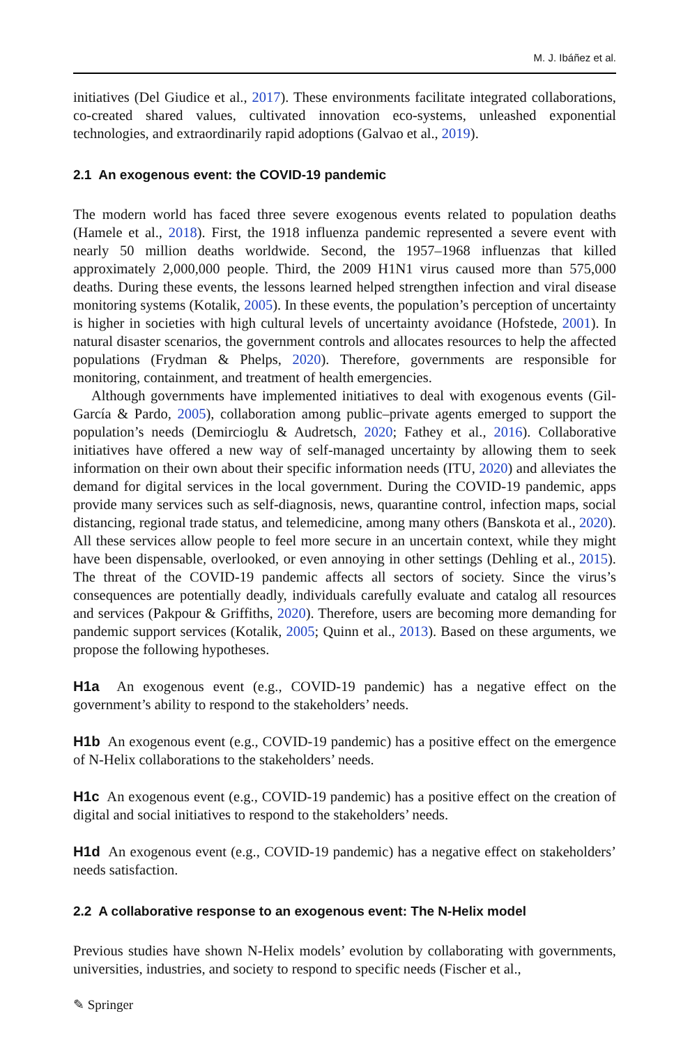M. J. Ibáñez et al.
initiatives (Del Giudice et al., 2017). These environments facilitate integrated collaborations, co-created shared values, cultivated innovation eco-systems, unleashed exponential technologies, and extraordinarily rapid adoptions (Galvao et al., 2019).
2.1 An exogenous event: the COVID-19 pandemic
The modern world has faced three severe exogenous events related to population deaths (Hamele et al., 2018). First, the 1918 influenza pandemic represented a severe event with nearly 50 million deaths worldwide. Second, the 1957–1968 influenzas that killed approximately 2,000,000 people. Third, the 2009 H1N1 virus caused more than 575,000 deaths. During these events, the lessons learned helped strengthen infection and viral disease monitoring systems (Kotalik, 2005). In these events, the population’s perception of uncertainty is higher in societies with high cultural levels of uncertainty avoidance (Hofstede, 2001). In natural disaster scenarios, the government controls and allocates resources to help the affected populations (Frydman & Phelps, 2020). Therefore, governments are responsible for monitoring, containment, and treatment of health emergencies.
Although governments have implemented initiatives to deal with exogenous events (Gil-García & Pardo, 2005), collaboration among public–private agents emerged to support the population’s needs (Demircioglu & Audretsch, 2020; Fathey et al., 2016). Collaborative initiatives have offered a new way of self-managed uncertainty by allowing them to seek information on their own about their specific information needs (ITU, 2020) and alleviates the demand for digital services in the local government. During the COVID-19 pandemic, apps provide many services such as self-diagnosis, news, quarantine control, infection maps, social distancing, regional trade status, and telemedicine, among many others (Banskota et al., 2020). All these services allow people to feel more secure in an uncertain context, while they might have been dispensable, overlooked, or even annoying in other settings (Dehling et al., 2015). The threat of the COVID-19 pandemic affects all sectors of society. Since the virus’s consequences are potentially deadly, individuals carefully evaluate and catalog all resources and services (Pakpour & Griffiths, 2020). Therefore, users are becoming more demanding for pandemic support services (Kotalik, 2005; Quinn et al., 2013). Based on these arguments, we propose the following hypotheses.
H1a An exogenous event (e.g., COVID-19 pandemic) has a negative effect on the government’s ability to respond to the stakeholders’ needs.
H1b An exogenous event (e.g., COVID-19 pandemic) has a positive effect on the emergence of N-Helix collaborations to the stakeholders’ needs.
H1c An exogenous event (e.g., COVID-19 pandemic) has a positive effect on the creation of digital and social initiatives to respond to the stakeholders’ needs.
H1d An exogenous event (e.g., COVID-19 pandemic) has a negative effect on stakeholders’ needs satisfaction.
2.2 A collaborative response to an exogenous event: The N-Helix model
Previous studies have shown N-Helix models’ evolution by collaborating with governments, universities, industries, and society to respond to specific needs (Fischer et al.,
✎ Springer